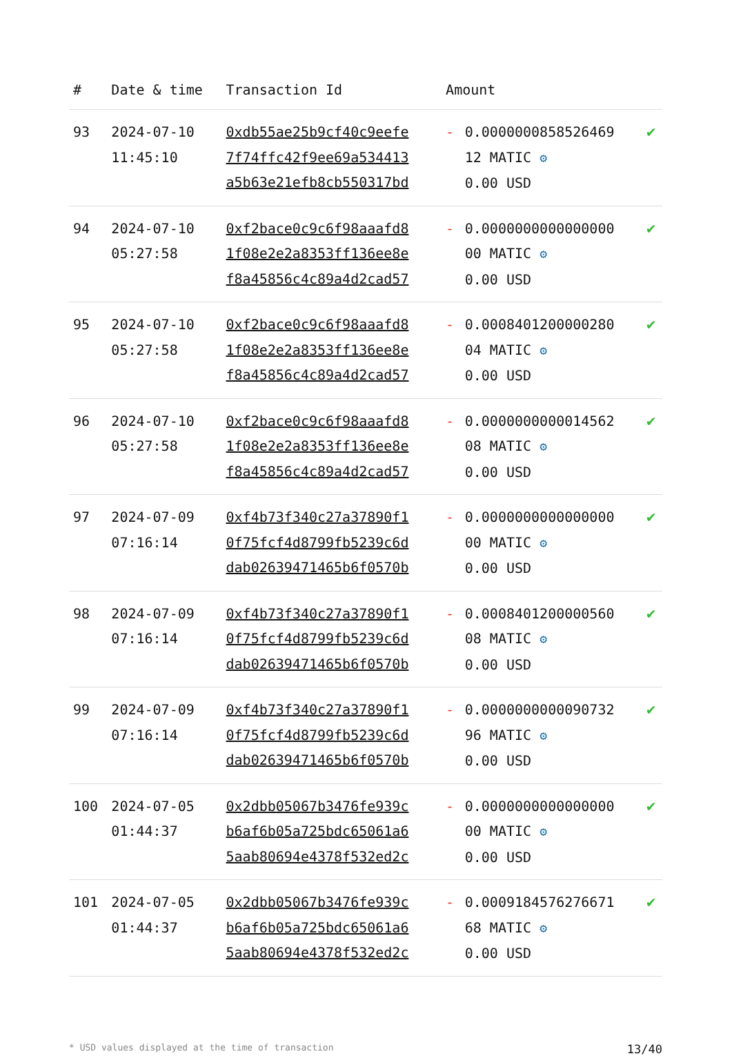| # | Date & time | Transaction Id | Amount | | |
| --- | --- | --- | --- | --- | --- |
| 93 | 2024-07-10 11:45:10 | 0xdb55ae25b9cf40c9eefe 7f74ffc42f9ee69a534413 a5b63e21efb8cb550317bd | - | 0.0000000858526469 12 MATIC ⚙ 0.00 USD | ✔ |
| 94 | 2024-07-10 05:27:58 | 0xf2bace0c9c6f98aaafd8 1f08e2e2a8353ff136ee8e f8a45856c4c89a4d2cad57 | - | 0.0000000000000000 00 MATIC ⚙ 0.00 USD | ✔ |
| 95 | 2024-07-10 05:27:58 | 0xf2bace0c9c6f98aaafd8 1f08e2e2a8353ff136ee8e f8a45856c4c89a4d2cad57 | - | 0.0008401200000280 04 MATIC ⚙ 0.00 USD | ✔ |
| 96 | 2024-07-10 05:27:58 | 0xf2bace0c9c6f98aaafd8 1f08e2e2a8353ff136ee8e f8a45856c4c89a4d2cad57 | - | 0.0000000000014562 08 MATIC ⚙ 0.00 USD | ✔ |
| 97 | 2024-07-09 07:16:14 | 0xf4b73f340c27a37890f1 0f75fcf4d8799fb5239c6d dab02639471465b6f0570b | - | 0.0000000000000000 00 MATIC ⚙ 0.00 USD | ✔ |
| 98 | 2024-07-09 07:16:14 | 0xf4b73f340c27a37890f1 0f75fcf4d8799fb5239c6d dab02639471465b6f0570b | - | 0.0008401200000560 08 MATIC ⚙ 0.00 USD | ✔ |
| 99 | 2024-07-09 07:16:14 | 0xf4b73f340c27a37890f1 0f75fcf4d8799fb5239c6d dab02639471465b6f0570b | - | 0.0000000000090732 96 MATIC ⚙ 0.00 USD | ✔ |
| 100 | 2024-07-05 01:44:37 | 0x2dbb05067b3476fe939c b6af6b05a725bdc65061a6 5aab80694e4378f532ed2c | - | 0.0000000000000000 00 MATIC ⚙ 0.00 USD | ✔ |
| 101 | 2024-07-05 01:44:37 | 0x2dbb05067b3476fe939c b6af6b05a725bdc65061a6 5aab80694e4378f532ed2c | - | 0.0009184576276671 68 MATIC ⚙ 0.00 USD | ✔ |
* USD values displayed at the time of transaction 13/40